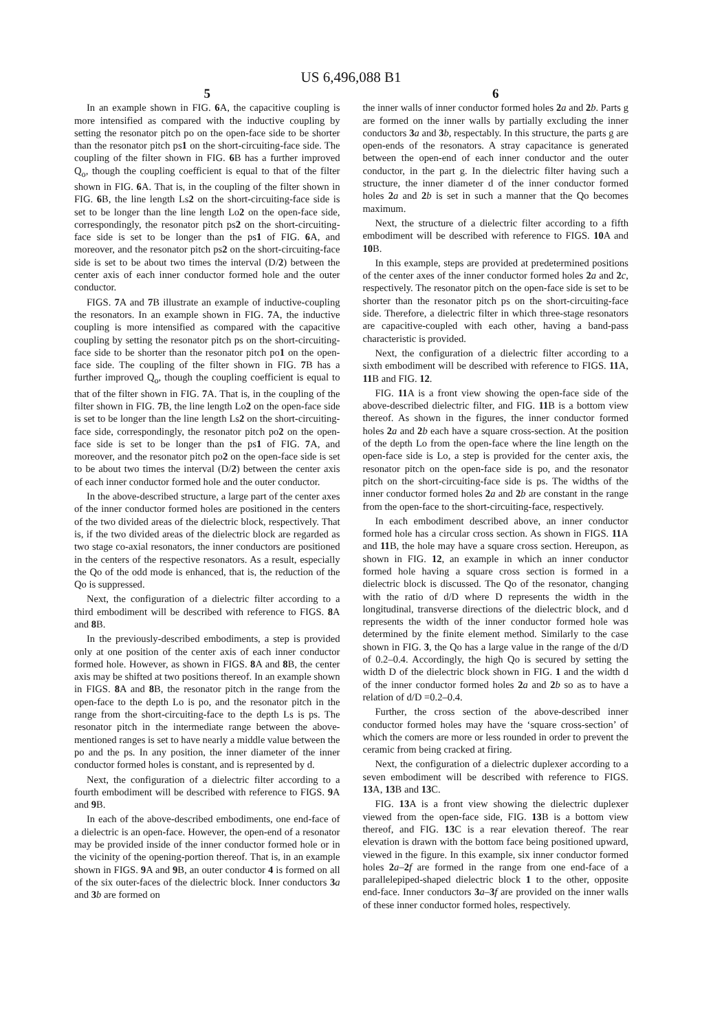US 6,496,088 B1
5
In an example shown in FIG. 6 A, the capacitive coupling is more intensified as compared with the inductive coupling by setting the resonator pitch po on the open-face side to be shorter than the resonator pitch ps1 on the short-circuiting-face side. The coupling of the filter shown in FIG. 6 B has a further improved Q<sub>o</sub>, though the coupling coefficient is equal to that of the filter shown in FIG. 6 A. That is, in the coupling of the filter shown in FIG. 6 B, the line length Ls2 on the short-circuiting-face side is set to be longer than the line length Lo2 on the open-face side, correspondingly, the resonator pitch ps2 on the short-circuiting-face side is set to be longer than the ps1 of FIG. 6 A, and moreover, and the resonator pitch ps2 on the short-circuiting-face side is set to be about two times the interval (D/2) between the center axis of each inner conductor formed hole and the outer conductor.
FIGS. 7 A and 7 B illustrate an example of inductive-coupling the resonators. In an example shown in FIG. 7 A, the inductive coupling is more intensified as compared with the capacitive coupling by setting the resonator pitch ps on the short-circuiting-face side to be shorter than the resonator pitch po1 on the open-face side. The coupling of the filter shown in FIG. 7 B has a further improved Q<sub>o</sub>, though the coupling coefficient is equal to that of the filter shown in FIG. 7 A. That is, in the coupling of the filter shown in FIG. 7 B, the line length Lo2 on the open-face side is set to be longer than the line length Ls2 on the short-circuiting-face side, correspondingly, the resonator pitch po2 on the open-face side is set to be longer than the ps1 of FIG. 7 A, and moreover, and the resonator pitch po2 on the open-face side is set to be about two times the interval (D/2) between the center axis of each inner conductor formed hole and the outer conductor.
In the above-described structure, a large part of the center axes of the inner conductor formed holes are positioned in the centers of the two divided areas of the dielectric block, respectively. That is, if the two divided areas of the dielectric block are regarded as two stage co-axial resonators, the inner conductors are positioned in the centers of the respective resonators. As a result, especially the Qo of the odd mode is enhanced, that is, the reduction of the Qo is suppressed.
Next, the configuration of a dielectric filter according to a third embodiment will be described with reference to FIGS. 8 A and 8 B.
In the previously-described embodiments, a step is provided only at one position of the center axis of each inner conductor formed hole. However, as shown in FIGS. 8 A and 8 B, the center axis may be shifted at two positions thereof. In an example shown in FIGS. 8 A and 8 B, the resonator pitch in the range from the open-face to the depth Lo is po, and the resonator pitch in the range from the short-circuiting-face to the depth Ls is ps. The resonator pitch in the intermediate range between the above-mentioned ranges is set to have nearly a middle value between the po and the ps. In any position, the inner diameter of the inner conductor formed holes is constant, and is represented by d.
Next, the configuration of a dielectric filter according to a fourth embodiment will be described with reference to FIGS. 9 A and 9 B.
In each of the above-described embodiments, one end-face of a dielectric is an open-face. However, the open-end of a resonator may be provided inside of the inner conductor formed hole or in the vicinity of the opening-portion thereof. That is, in an example shown in FIGS. 9 A and 9 B, an outer conductor 4 is formed on all of the six outer-faces of the dielectric block. Inner conductors 3 a and 3 b are formed on
6
the inner walls of inner conductor formed holes 2 a and 2 b. Parts g are formed on the inner walls by partially excluding the inner conductors 3 a and 3 b, respectably. In this structure, the parts g are open-ends of the resonators. A stray capacitance is generated between the open-end of each inner conductor and the outer conductor, in the part g. In the dielectric filter having such a structure, the inner diameter d of the inner conductor formed holes 2 a and 2 b is set in such a manner that the Qo becomes maximum.
Next, the structure of a dielectric filter according to a fifth embodiment will be described with reference to FIGS. 10 A and 10 B.
In this example, steps are provided at predetermined positions of the center axes of the inner conductor formed holes 2 a and 2 c, respectively. The resonator pitch on the open-face side is set to be shorter than the resonator pitch ps on the short-circuiting-face side. Therefore, a dielectric filter in which three-stage resonators are capacitive-coupled with each other, having a band-pass characteristic is provided.
Next, the configuration of a dielectric filter according to a sixth embodiment will be described with reference to FIGS. 11 A, 11 B and FIG. 12.
FIG. 11 A is a front view showing the open-face side of the above-described dielectric filter, and FIG. 11 B is a bottom view thereof. As shown in the figures, the inner conductor formed holes 2 a and 2 b each have a square cross-section. At the position of the depth Lo from the open-face where the line length on the open-face side is Lo, a step is provided for the center axis, the resonator pitch on the open-face side is po, and the resonator pitch on the short-circuiting-face side is ps. The widths of the inner conductor formed holes 2 a and 2 b are constant in the range from the open-face to the short-circuiting-face, respectively.
In each embodiment described above, an inner conductor formed hole has a circular cross section. As shown in FIGS. 11 A and 11 B, the hole may have a square cross section. Hereupon, as shown in FIG. 12, an example in which an inner conductor formed hole having a square cross section is formed in a dielectric block is discussed. The Qo of the resonator, changing with the ratio of d/D where D represents the width in the longitudinal, transverse directions of the dielectric block, and d represents the width of the inner conductor formed hole was determined by the finite element method. Similarly to the case shown in FIG. 3, the Qo has a large value in the range of the d/D of 0.2–0.4. Accordingly, the high Qo is secured by setting the width D of the dielectric block shown in FIG. 1 and the width d of the inner conductor formed holes 2 a and 2 b so as to have a relation of d/D =0.2–0.4.
Further, the cross section of the above-described inner conductor formed holes may have the ‘square cross-section’ of which the comers are more or less rounded in order to prevent the ceramic from being cracked at firing.
Next, the configuration of a dielectric duplexer according to a seven embodiment will be described with reference to FIGS. 13 A, 13 B and 13 C.
FIG. 13 A is a front view showing the dielectric duplexer viewed from the open-face side, FIG. 13 B is a bottom view thereof, and FIG. 13 C is a rear elevation thereof. The rear elevation is drawn with the bottom face being positioned upward, viewed in the figure. In this example, six inner conductor formed holes 2 a–2 f are formed in the range from one end-face of a parallelepiped-shaped dielectric block 1 to the other, opposite end-face. Inner conductors 3 a–3 f are provided on the inner walls of these inner conductor formed holes, respectively.